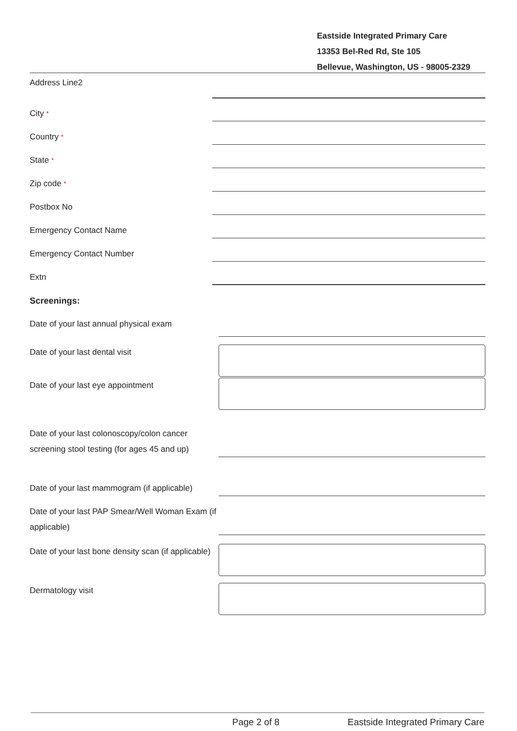Eastside Integrated Primary Care
13353 Bel-Red Rd, Ste 105
Bellevue, Washington, US - 98005-2329
Address Line2
City *
Country *
State *
Zip code *
Postbox No
Emergency Contact Name
Emergency Contact Number
Extn
Screenings:
Date of your last annual physical exam
Date of your last dental visit
Date of your last eye appointment
Date of your last colonoscopy/colon cancer screening stool testing (for ages 45 and up)
Date of your last mammogram (if applicable)
Date of your last PAP Smear/Well Woman Exam (if applicable)
Date of your last bone density scan (if applicable)
Dermatology visit
Page 2 of 8 Eastside Integrated Primary Care